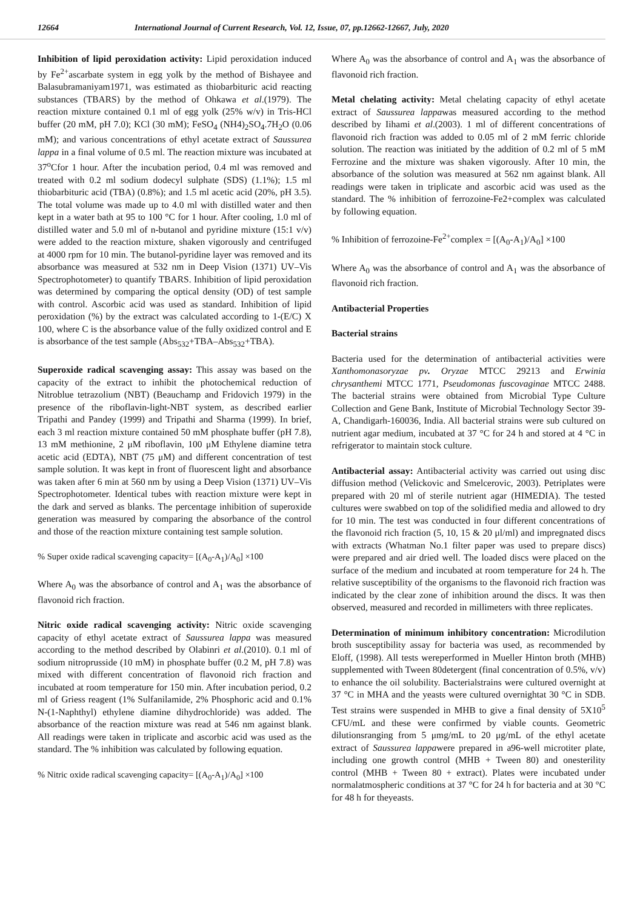12664 International Journal of Current Research, Vol. 12, Issue, 07, pp.12662-12667, July, 2020
Inhibition of lipid peroxidation activity: Lipid peroxidation induced by Fe<sup>2+</sup>ascarbate system in egg yolk by the method of Bishayee and Balasubramaniyam1971, was estimated as thiobarbituric acid reacting substances (TBARS) by the method of Ohkawa et al.(1979). The reaction mixture contained 0.1 ml of egg yolk (25% w/v) in Tris-HCl buffer (20 mM, pH 7.0); KCl (30 mM); FeSO<sub>4</sub> (NH4)<sub>2</sub>SO<sub>4</sub>.7H<sub>2</sub>O (0.06 mM); and various concentrations of ethyl acetate extract of Saussurea lappa in a final volume of 0.5 ml. The reaction mixture was incubated at 37<sup>o</sup>Cfor 1 hour. After the incubation period, 0.4 ml was removed and treated with 0.2 ml sodium dodecyl sulphate (SDS) (1.1%); 1.5 ml thiobarbituric acid (TBA) (0.8%); and 1.5 ml acetic acid (20%, pH 3.5). The total volume was made up to 4.0 ml with distilled water and then kept in a water bath at 95 to 100 °C for 1 hour. After cooling, 1.0 ml of distilled water and 5.0 ml of n-butanol and pyridine mixture (15:1 v/v) were added to the reaction mixture, shaken vigorously and centrifuged at 4000 rpm for 10 min. The butanol-pyridine layer was removed and its absorbance was measured at 532 nm in Deep Vision (1371) UV–Vis Spectrophotometer) to quantify TBARS. Inhibition of lipid peroxidation was determined by comparing the optical density (OD) of test sample with control. Ascorbic acid was used as standard. Inhibition of lipid peroxidation (%) by the extract was calculated according to 1-(E/C) X 100, where C is the absorbance value of the fully oxidized control and E is absorbance of the test sample (Abs<sub>532</sub>+TBA–Abs<sub>532</sub>+TBA).
Superoxide radical scavenging assay: This assay was based on the capacity of the extract to inhibit the photochemical reduction of Nitroblue tetrazolium (NBT) (Beauchamp and Fridovich 1979) in the presence of the riboflavin-light-NBT system, as described earlier Tripathi and Pandey (1999) and Tripathi and Sharma (1999). In brief, each 3 ml reaction mixture contained 50 mM phosphate buffer (pH 7.8), 13 mM methionine, 2 μM riboflavin, 100 μM Ethylene diamine tetra acetic acid (EDTA), NBT (75 μM) and different concentration of test sample solution. It was kept in front of fluorescent light and absorbance was taken after 6 min at 560 nm by using a Deep Vision (1371) UV–Vis Spectrophotometer. Identical tubes with reaction mixture were kept in the dark and served as blanks. The percentage inhibition of superoxide generation was measured by comparing the absorbance of the control and those of the reaction mixture containing test sample solution.
% Super oxide radical scavenging capacity= [(A<sub>0</sub>-A<sub>1</sub>)/A<sub>0</sub>] ×100
Where A<sub>0</sub> was the absorbance of control and A<sub>1</sub> was the absorbance of flavonoid rich fraction.
Nitric oxide radical scavenging activity: Nitric oxide scavenging capacity of ethyl acetate extract of Saussurea lappa was measured according to the method described by Olabinri et al.(2010). 0.1 ml of sodium nitroprusside (10 mM) in phosphate buffer (0.2 M, pH 7.8) was mixed with different concentration of flavonoid rich fraction and incubated at room temperature for 150 min. After incubation period, 0.2 ml of Griess reagent (1% Sulfanilamide, 2% Phosphoric acid and 0.1% N-(1-Naphthyl) ethylene diamine dihydrochloride) was added. The absorbance of the reaction mixture was read at 546 nm against blank. All readings were taken in triplicate and ascorbic acid was used as the standard. The % inhibition was calculated by following equation.
% Nitric oxide radical scavenging capacity= [(A<sub>0</sub>-A<sub>1</sub>)/A<sub>0</sub>] ×100
Where A<sub>0</sub> was the absorbance of control and A<sub>1</sub> was the absorbance of flavonoid rich fraction.
Metal chelating activity: Metal chelating capacity of ethyl acetate extract of Saussurea lappawas measured according to the method described by Iihami et al.(2003). 1 ml of different concentrations of flavonoid rich fraction was added to 0.05 ml of 2 mM ferric chloride solution. The reaction was initiated by the addition of 0.2 ml of 5 mM Ferrozine and the mixture was shaken vigorously. After 10 min, the absorbance of the solution was measured at 562 nm against blank. All readings were taken in triplicate and ascorbic acid was used as the standard. The % inhibition of ferrozoine-Fe2+complex was calculated by following equation.
% Inhibition of ferrozoine-Fe<sup>2+</sup>complex = [(A<sub>0</sub>-A<sub>1</sub>)/A<sub>0</sub>] ×100
Where A<sub>0</sub> was the absorbance of control and A<sub>1</sub> was the absorbance of flavonoid rich fraction.
Antibacterial Properties
Bacterial strains
Bacteria used for the determination of antibacterial activities were Xanthomonasoryzae pv. Oryzae MTCC 29213 and Erwinia chrysanthemi MTCC 1771, Pseudomonas fuscovaginae MTCC 2488. The bacterial strains were obtained from Microbial Type Culture Collection and Gene Bank, Institute of Microbial Technology Sector 39-A, Chandigarh-160036, India. All bacterial strains were sub cultured on nutrient agar medium, incubated at 37 °C for 24 h and stored at 4 °C in refrigerator to maintain stock culture.
Antibacterial assay: Antibacterial activity was carried out using disc diffusion method (Velickovic and Smelcerovic, 2003). Petriplates were prepared with 20 ml of sterile nutrient agar (HIMEDIA). The tested cultures were swabbed on top of the solidified media and allowed to dry for 10 min. The test was conducted in four different concentrations of the flavonoid rich fraction (5, 10, 15 & 20 μl/ml) and impregnated discs with extracts (Whatman No.1 filter paper was used to prepare discs) were prepared and air dried well. The loaded discs were placed on the surface of the medium and incubated at room temperature for 24 h. The relative susceptibility of the organisms to the flavonoid rich fraction was indicated by the clear zone of inhibition around the discs. It was then observed, measured and recorded in millimeters with three replicates.
Determination of minimum inhibitory concentration: Microdilution broth susceptibility assay for bacteria was used, as recommended by Eloff, (1998). All tests wereperformed in Mueller Hinton broth (MHB) supplemented with Tween 80detergent (final concentration of 0.5%, v/v) to enhance the oil solubility. Bacterialstrains were cultured overnight at 37 °C in MHA and the yeasts were cultured overnightat 30 °C in SDB. Test strains were suspended in MHB to give a final density of 5X10<sup>5</sup> CFU/mL and these were confirmed by viable counts. Geometric dilutionsranging from 5 μmg/mL to 20 μg/mL of the ethyl acetate extract of Saussurea lappawere prepared in a96-well microtiter plate, including one growth control (MHB + Tween 80) and onesterility control (MHB + Tween 80 + extract). Plates were incubated under normalatmospheric conditions at 37 °C for 24 h for bacteria and at 30 °C for 48 h for theyeasts.